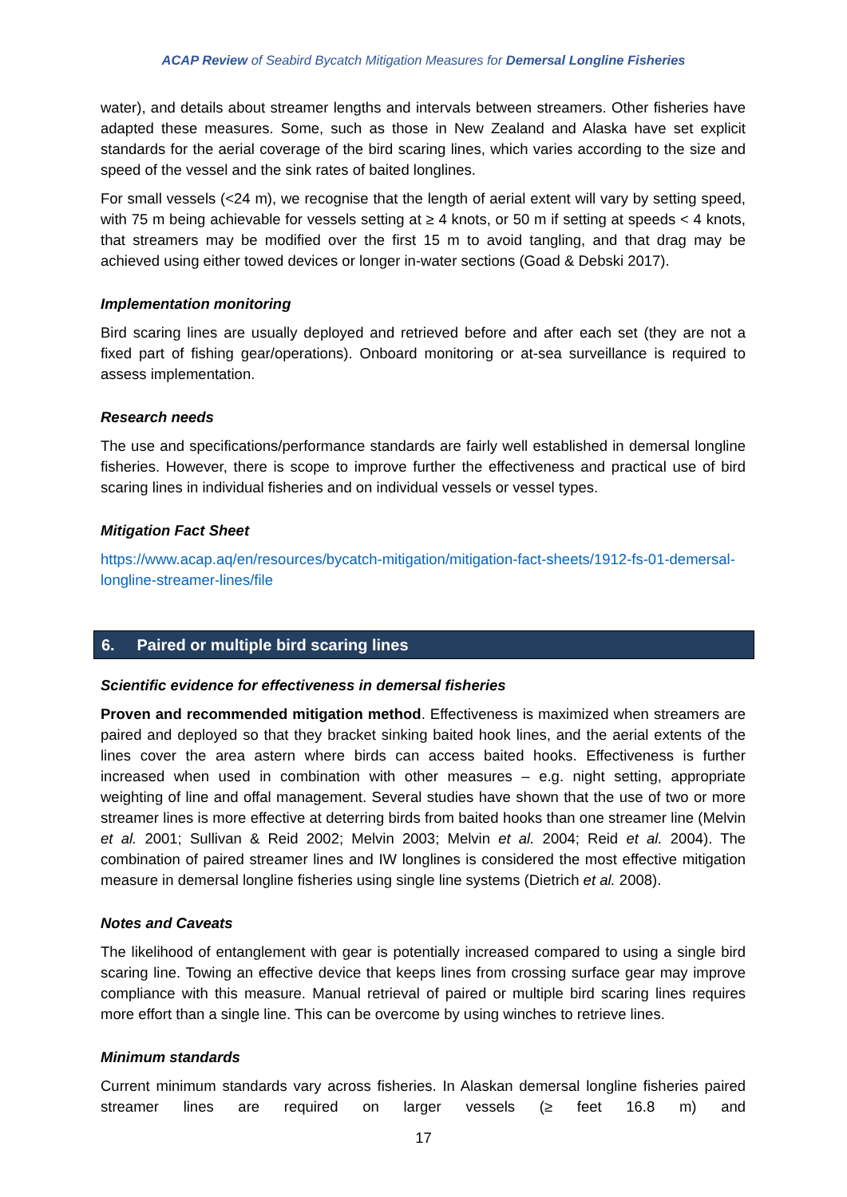ACAP Review of Seabird Bycatch Mitigation Measures for Demersal Longline Fisheries
water), and details about streamer lengths and intervals between streamers. Other fisheries have adapted these measures. Some, such as those in New Zealand and Alaska have set explicit standards for the aerial coverage of the bird scaring lines, which varies according to the size and speed of the vessel and the sink rates of baited longlines.
For small vessels (<24 m), we recognise that the length of aerial extent will vary by setting speed, with 75 m being achievable for vessels setting at ≥ 4 knots, or 50 m if setting at speeds < 4 knots, that streamers may be modified over the first 15 m to avoid tangling, and that drag may be achieved using either towed devices or longer in-water sections (Goad & Debski 2017).
Implementation monitoring
Bird scaring lines are usually deployed and retrieved before and after each set (they are not a fixed part of fishing gear/operations). Onboard monitoring or at-sea surveillance is required to assess implementation.
Research needs
The use and specifications/performance standards are fairly well established in demersal longline fisheries. However, there is scope to improve further the effectiveness and practical use of bird scaring lines in individual fisheries and on individual vessels or vessel types.
Mitigation Fact Sheet
https://www.acap.aq/en/resources/bycatch-mitigation/mitigation-fact-sheets/1912-fs-01-demersal-longline-streamer-lines/file
6. Paired or multiple bird scaring lines
Scientific evidence for effectiveness in demersal fisheries
Proven and recommended mitigation method. Effectiveness is maximized when streamers are paired and deployed so that they bracket sinking baited hook lines, and the aerial extents of the lines cover the area astern where birds can access baited hooks. Effectiveness is further increased when used in combination with other measures – e.g. night setting, appropriate weighting of line and offal management. Several studies have shown that the use of two or more streamer lines is more effective at deterring birds from baited hooks than one streamer line (Melvin et al. 2001; Sullivan & Reid 2002; Melvin 2003; Melvin et al. 2004; Reid et al. 2004). The combination of paired streamer lines and IW longlines is considered the most effective mitigation measure in demersal longline fisheries using single line systems (Dietrich et al. 2008).
Notes and Caveats
The likelihood of entanglement with gear is potentially increased compared to using a single bird scaring line. Towing an effective device that keeps lines from crossing surface gear may improve compliance with this measure. Manual retrieval of paired or multiple bird scaring lines requires more effort than a single line. This can be overcome by using winches to retrieve lines.
Minimum standards
Current minimum standards vary across fisheries. In Alaskan demersal longline fisheries paired streamer lines are required on larger vessels (≥ feet 16.8 m) and
17